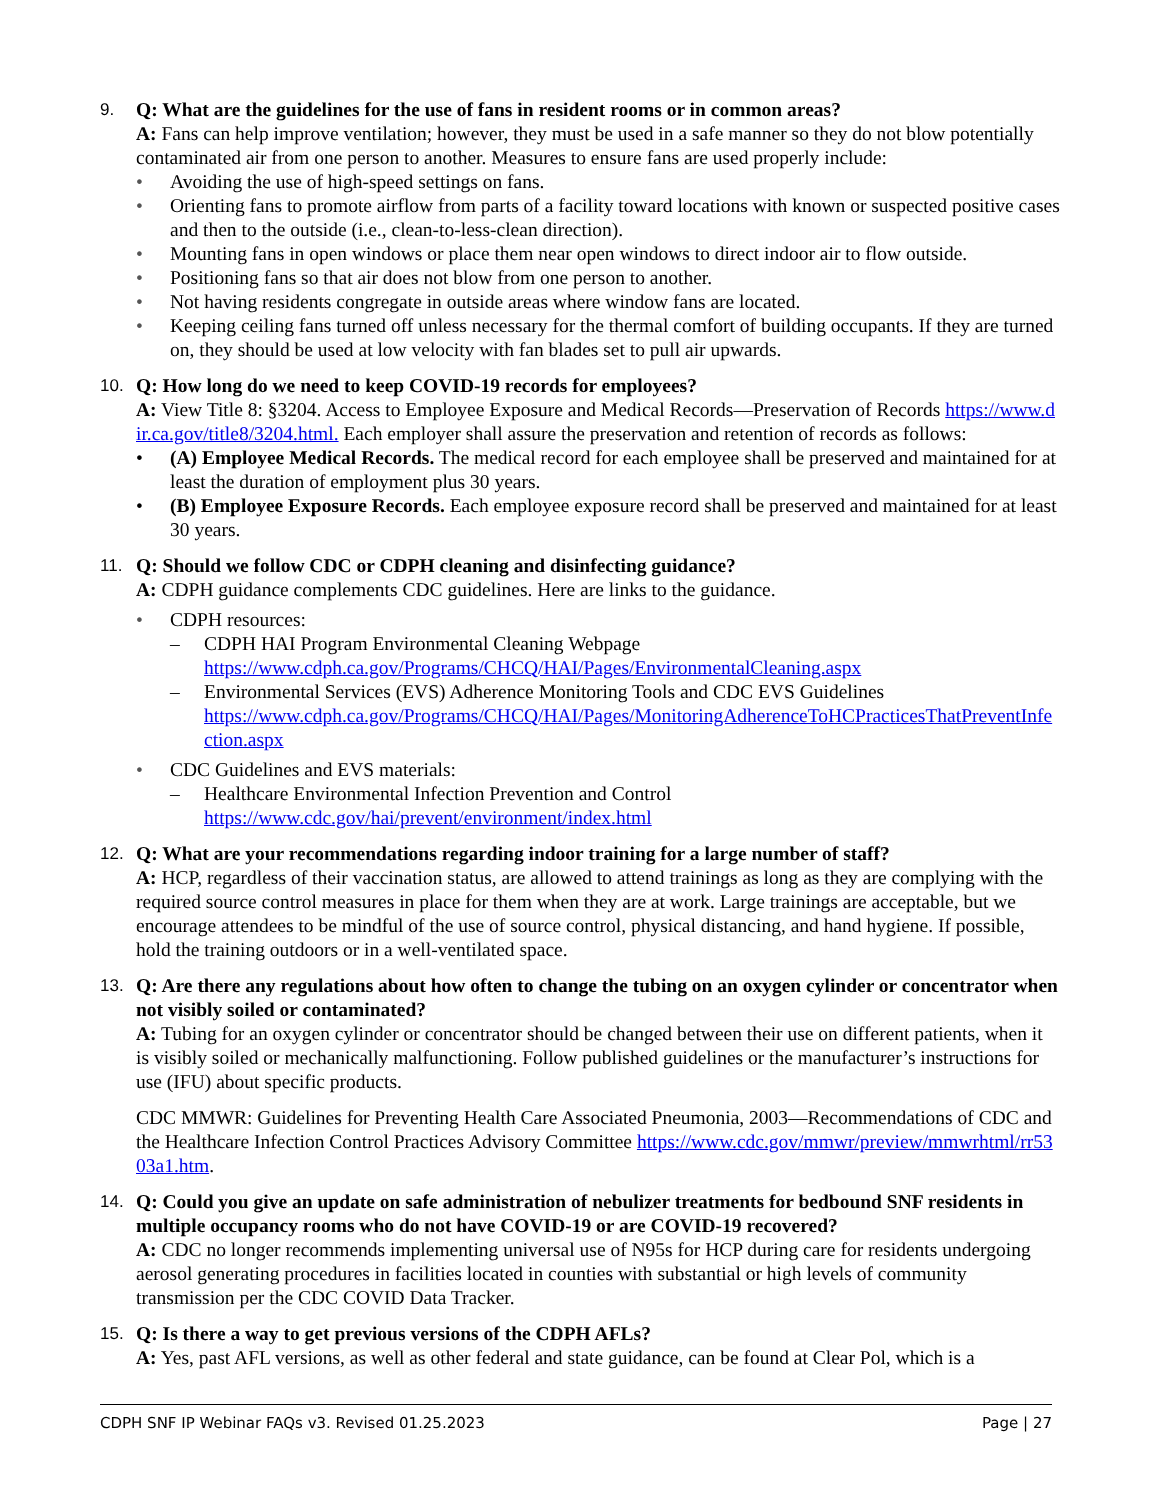9. Q: What are the guidelines for the use of fans in resident rooms or in common areas?
A: Fans can help improve ventilation; however, they must be used in a safe manner so they do not blow potentially contaminated air from one person to another. Measures to ensure fans are used properly include:
• Avoiding the use of high-speed settings on fans.
• Orienting fans to promote airflow from parts of a facility toward locations with known or suspected positive cases and then to the outside (i.e., clean-to-less-clean direction).
• Mounting fans in open windows or place them near open windows to direct indoor air to flow outside.
• Positioning fans so that air does not blow from one person to another.
• Not having residents congregate in outside areas where window fans are located.
• Keeping ceiling fans turned off unless necessary for the thermal comfort of building occupants. If they are turned on, they should be used at low velocity with fan blades set to pull air upwards.
10. Q: How long do we need to keep COVID-19 records for employees?
A: View Title 8: §3204. Access to Employee Exposure and Medical Records—Preservation of Records https://www.dir.ca.gov/title8/3204.html. Each employer shall assure the preservation and retention of records as follows:
• (A) Employee Medical Records. The medical record for each employee shall be preserved and maintained for at least the duration of employment plus 30 years.
• (B) Employee Exposure Records. Each employee exposure record shall be preserved and maintained for at least 30 years.
11. Q: Should we follow CDC or CDPH cleaning and disinfecting guidance?
A: CDPH guidance complements CDC guidelines. Here are links to the guidance.
• CDPH resources:
– CDPH HAI Program Environmental Cleaning Webpage
https://www.cdph.ca.gov/Programs/CHCQ/HAI/Pages/EnvironmentalCleaning.aspx
– Environmental Services (EVS) Adherence Monitoring Tools and CDC EVS Guidelines
https://www.cdph.ca.gov/Programs/CHCQ/HAI/Pages/MonitoringAdherenceToHCPracticesThatPreventInfection.aspx
• CDC Guidelines and EVS materials:
– Healthcare Environmental Infection Prevention and Control
https://www.cdc.gov/hai/prevent/environment/index.html
12. Q: What are your recommendations regarding indoor training for a large number of staff?
A: HCP, regardless of their vaccination status, are allowed to attend trainings as long as they are complying with the required source control measures in place for them when they are at work. Large trainings are acceptable, but we encourage attendees to be mindful of the use of source control, physical distancing, and hand hygiene. If possible, hold the training outdoors or in a well-ventilated space.
13. Q: Are there any regulations about how often to change the tubing on an oxygen cylinder or concentrator when not visibly soiled or contaminated?
A: Tubing for an oxygen cylinder or concentrator should be changed between their use on different patients, when it is visibly soiled or mechanically malfunctioning. Follow published guidelines or the manufacturer’s instructions for use (IFU) about specific products.
CDC MMWR: Guidelines for Preventing Health Care Associated Pneumonia, 2003—Recommendations of CDC and the Healthcare Infection Control Practices Advisory Committee https://www.cdc.gov/mmwr/preview/mmwrhtml/rr5303a1.htm.
14. Q: Could you give an update on safe administration of nebulizer treatments for bedbound SNF residents in multiple occupancy rooms who do not have COVID-19 or are COVID-19 recovered?
A: CDC no longer recommends implementing universal use of N95s for HCP during care for residents undergoing aerosol generating procedures in facilities located in counties with substantial or high levels of community transmission per the CDC COVID Data Tracker.
15. Q: Is there a way to get previous versions of the CDPH AFLs?
A: Yes, past AFL versions, as well as other federal and state guidance, can be found at Clear Pol, which is a
CDPH SNF IP Webinar FAQs v3. Revised 01.25.2023 Page | 27